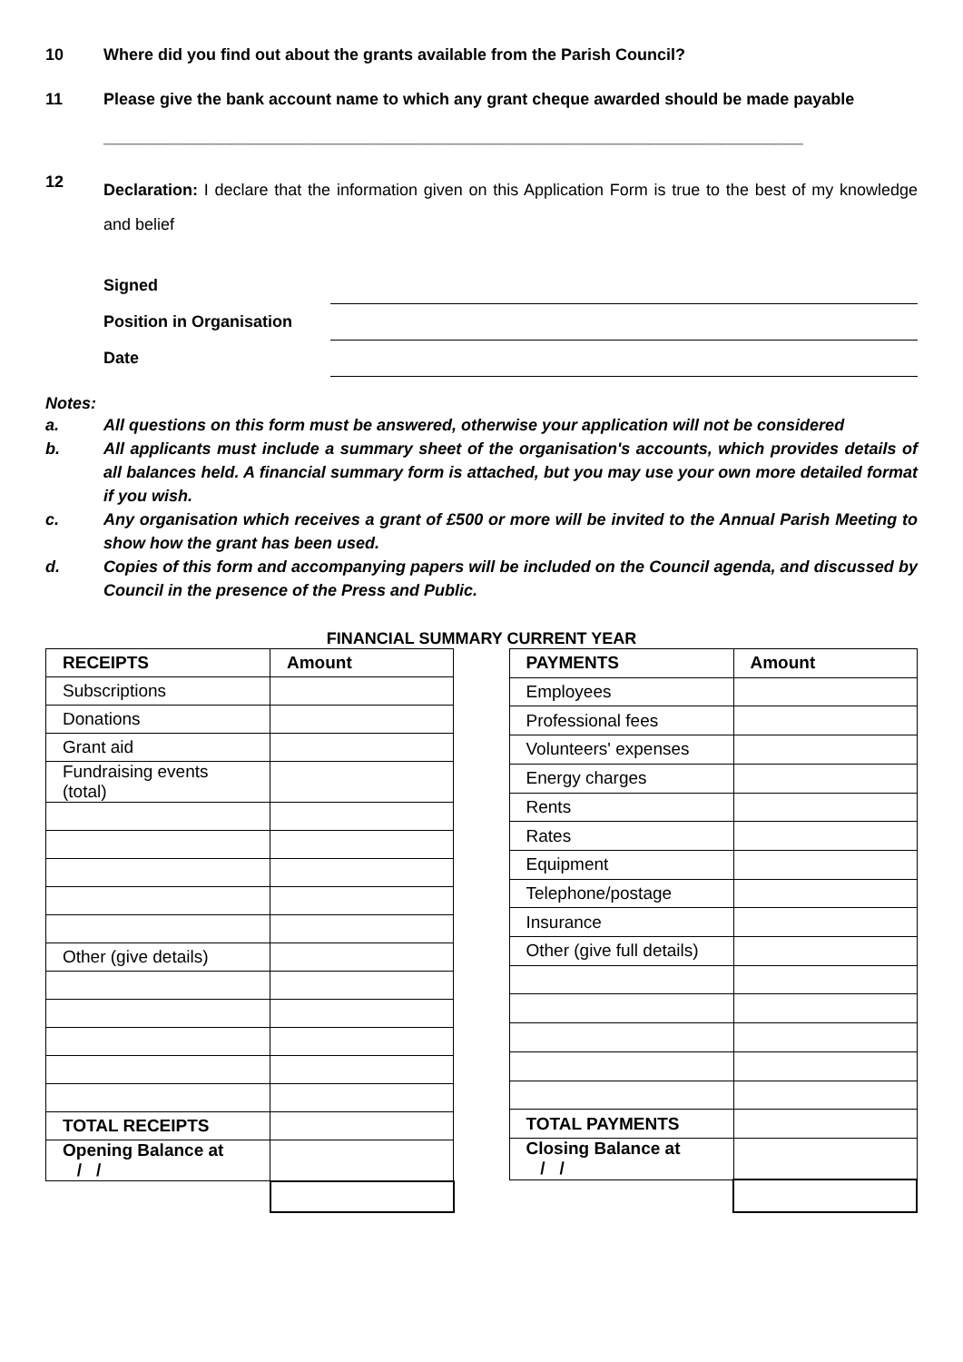10 Where did you find out about the grants available from the Parish Council?
11 Please give the bank account name to which any grant cheque awarded should be made payable
_____________________________________________________________________________
12 Declaration: I declare that the information given on this Application Form is true to the best of my knowledge and belief
Signed
Position in Organisation
Date
Notes:
a. All questions on this form must be answered, otherwise your application will not be considered
b. All applicants must include a summary sheet of the organisation's accounts, which provides details of all balances held. A financial summary form is attached, but you may use your own more detailed format if you wish.
c. Any organisation which receives a grant of £500 or more will be invited to the Annual Parish Meeting to show how the grant has been used.
d. Copies of this form and accompanying papers will be included on the Council agenda, and discussed by Council in the presence of the Press and Public.
FINANCIAL SUMMARY CURRENT YEAR
| RECEIPTS | Amount |
| Subscriptions | |
| Donations | |
| Grant aid | |
| Fundraising events (total) | |
| Other (give details) | |
| TOTAL RECEIPTS | |
| Opening Balance at / / | |
| PAYMENTS | Amount |
| Employees | |
| Professional fees | |
| Volunteers' expenses | |
| Energy charges | |
| Rents | |
| Rates | |
| Equipment | |
| Telephone/postage | |
| Insurance | |
| Other (give full details) | |
| TOTAL PAYMENTS | |
| Closing Balance at / / | |